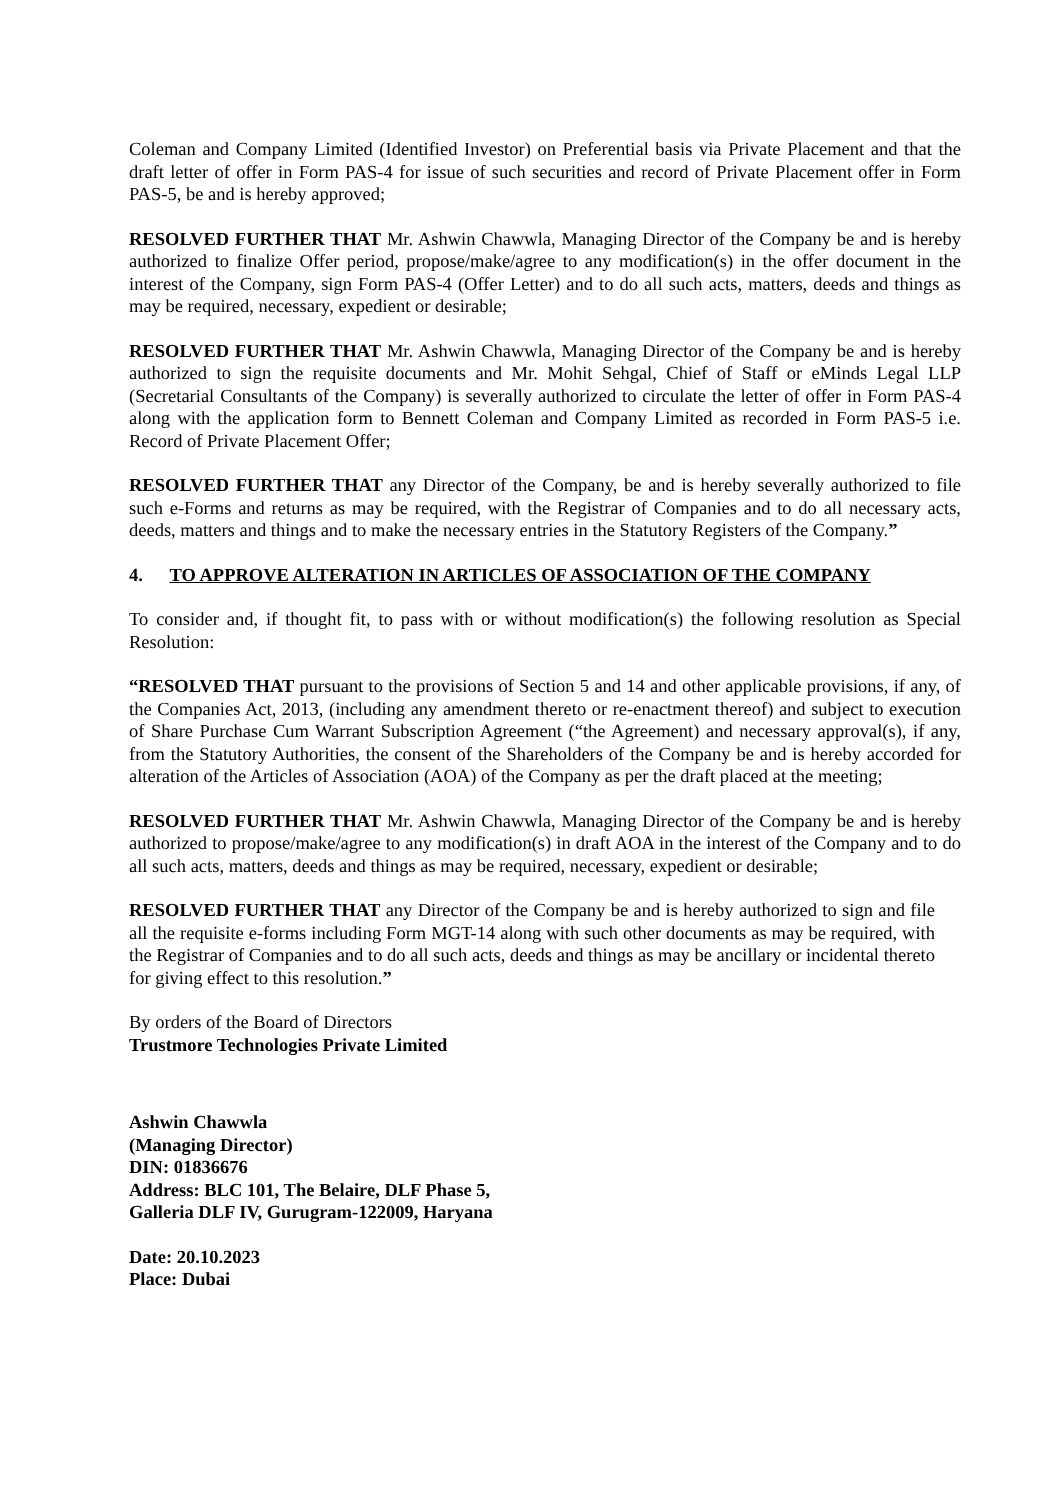Coleman and Company Limited (Identified Investor) on Preferential basis via Private Placement and that the draft letter of offer in Form PAS-4 for issue of such securities and record of Private Placement offer in Form PAS-5, be and is hereby approved;
RESOLVED FURTHER THAT Mr. Ashwin Chawwla, Managing Director of the Company be and is hereby authorized to finalize Offer period, propose/make/agree to any modification(s) in the offer document in the interest of the Company, sign Form PAS-4 (Offer Letter) and to do all such acts, matters, deeds and things as may be required, necessary, expedient or desirable;
RESOLVED FURTHER THAT Mr. Ashwin Chawwla, Managing Director of the Company be and is hereby authorized to sign the requisite documents and Mr. Mohit Sehgal, Chief of Staff or eMinds Legal LLP (Secretarial Consultants of the Company) is severally authorized to circulate the letter of offer in Form PAS-4 along with the application form to Bennett Coleman and Company Limited as recorded in Form PAS-5 i.e. Record of Private Placement Offer;
RESOLVED FURTHER THAT any Director of the Company, be and is hereby severally authorized to file such e-Forms and returns as may be required, with the Registrar of Companies and to do all necessary acts, deeds, matters and things and to make the necessary entries in the Statutory Registers of the Company.”
4. TO APPROVE ALTERATION IN ARTICLES OF ASSOCIATION OF THE COMPANY
To consider and, if thought fit, to pass with or without modification(s) the following resolution as Special Resolution:
“RESOLVED THAT pursuant to the provisions of Section 5 and 14 and other applicable provisions, if any, of the Companies Act, 2013, (including any amendment thereto or re-enactment thereof) and subject to execution of Share Purchase Cum Warrant Subscription Agreement (“the Agreement) and necessary approval(s), if any, from the Statutory Authorities, the consent of the Shareholders of the Company be and is hereby accorded for alteration of the Articles of Association (AOA) of the Company as per the draft placed at the meeting;
RESOLVED FURTHER THAT Mr. Ashwin Chawwla, Managing Director of the Company be and is hereby authorized to propose/make/agree to any modification(s) in draft AOA in the interest of the Company and to do all such acts, matters, deeds and things as may be required, necessary, expedient or desirable;
RESOLVED FURTHER THAT any Director of the Company be and is hereby authorized to sign and file all the requisite e-forms including Form MGT-14 along with such other documents as may be required, with the Registrar of Companies and to do all such acts, deeds and things as may be ancillary or incidental thereto for giving effect to this resolution.”
By orders of the Board of Directors
Trustmore Technologies Private Limited
Ashwin Chawwla
(Managing Director)
DIN: 01836676
Address: BLC 101, The Belaire, DLF Phase 5,
Galleria DLF IV, Gurugram-122009, Haryana
Date: 20.10.2023
Place: Dubai